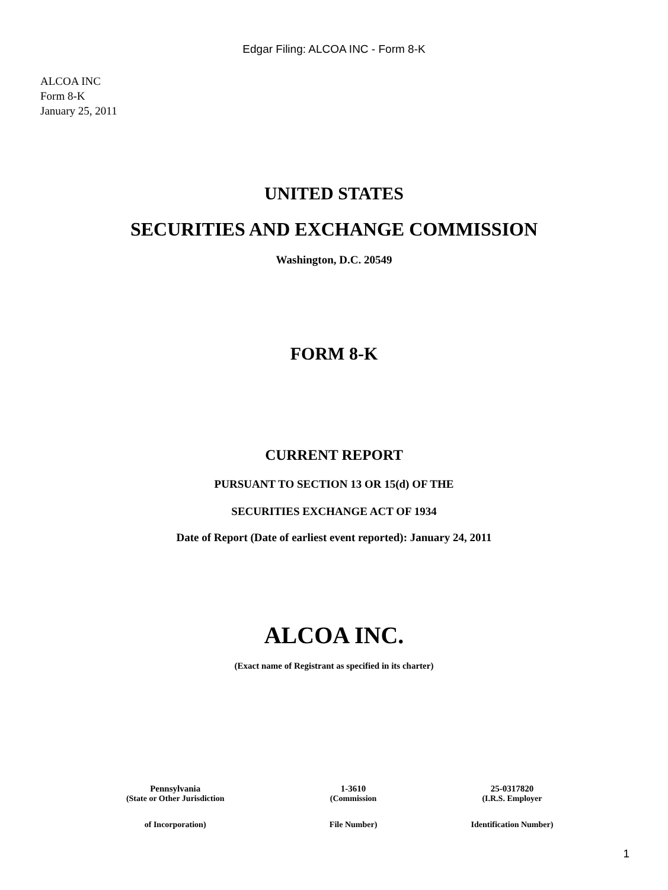Edgar Filing: ALCOA INC - Form 8-K
ALCOA INC
Form 8-K
January 25, 2011
UNITED STATES
SECURITIES AND EXCHANGE COMMISSION
Washington, D.C. 20549
FORM 8-K
CURRENT REPORT
PURSUANT TO SECTION 13 OR 15(d) OF THE
SECURITIES EXCHANGE ACT OF 1934
Date of Report (Date of earliest event reported): January 24, 2011
ALCOA INC.
(Exact name of Registrant as specified in its charter)
| Pennsylvania | 1-3610 | 25-0317820 |
| (State or Other Jurisdiction | (Commission | (I.R.S. Employer |
| of Incorporation) | File Number) | Identification Number) |
1